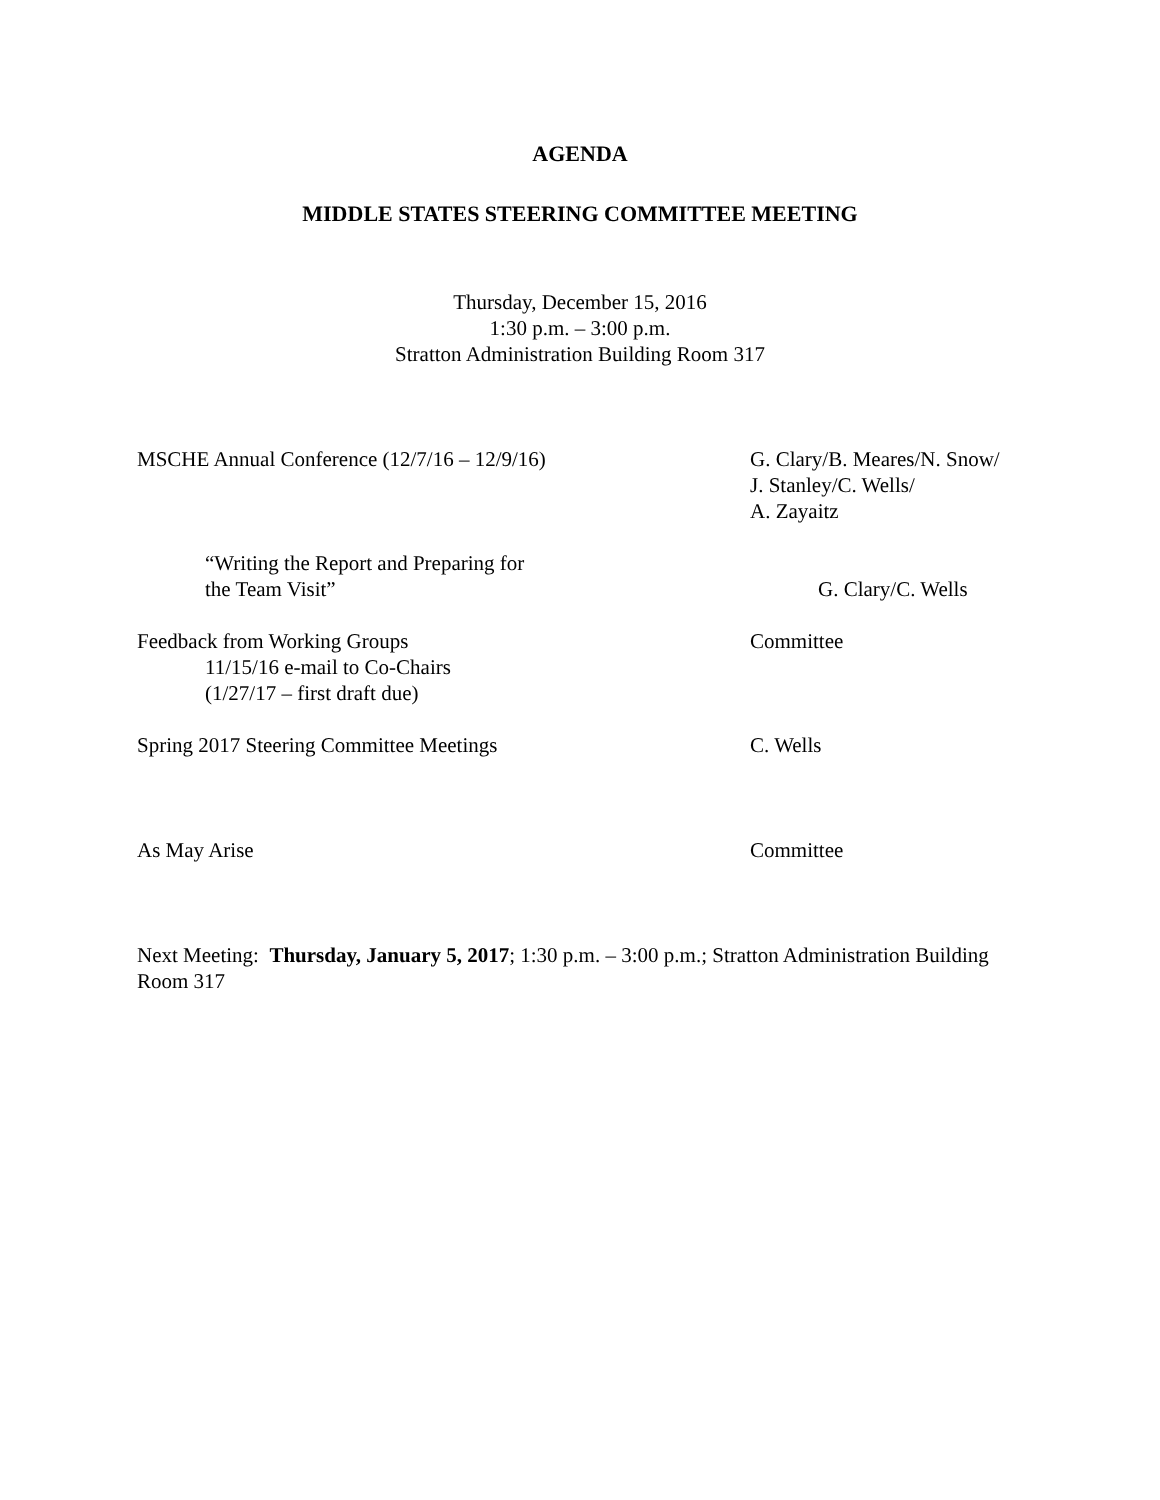AGENDA
MIDDLE STATES STEERING COMMITTEE MEETING
Thursday, December 15, 2016
1:30 p.m. – 3:00 p.m.
Stratton Administration Building Room 317
MSCHE Annual Conference (12/7/16 – 12/9/16) G. Clary/B. Meares/N. Snow/
J. Stanley/C. Wells/
A. Zayaitz
“Writing the Report and Preparing for
the Team Visit”
G. Clary/C. Wells
Feedback from Working Groups
11/15/16 e-mail to Co-Chairs
(1/27/17 – first draft due)
Committee
Spring 2017 Steering Committee Meetings C. Wells
As May Arise Committee
Next Meeting: Thursday, January 5, 2017; 1:30 p.m. – 3:00 p.m.; Stratton Administration Building Room 317